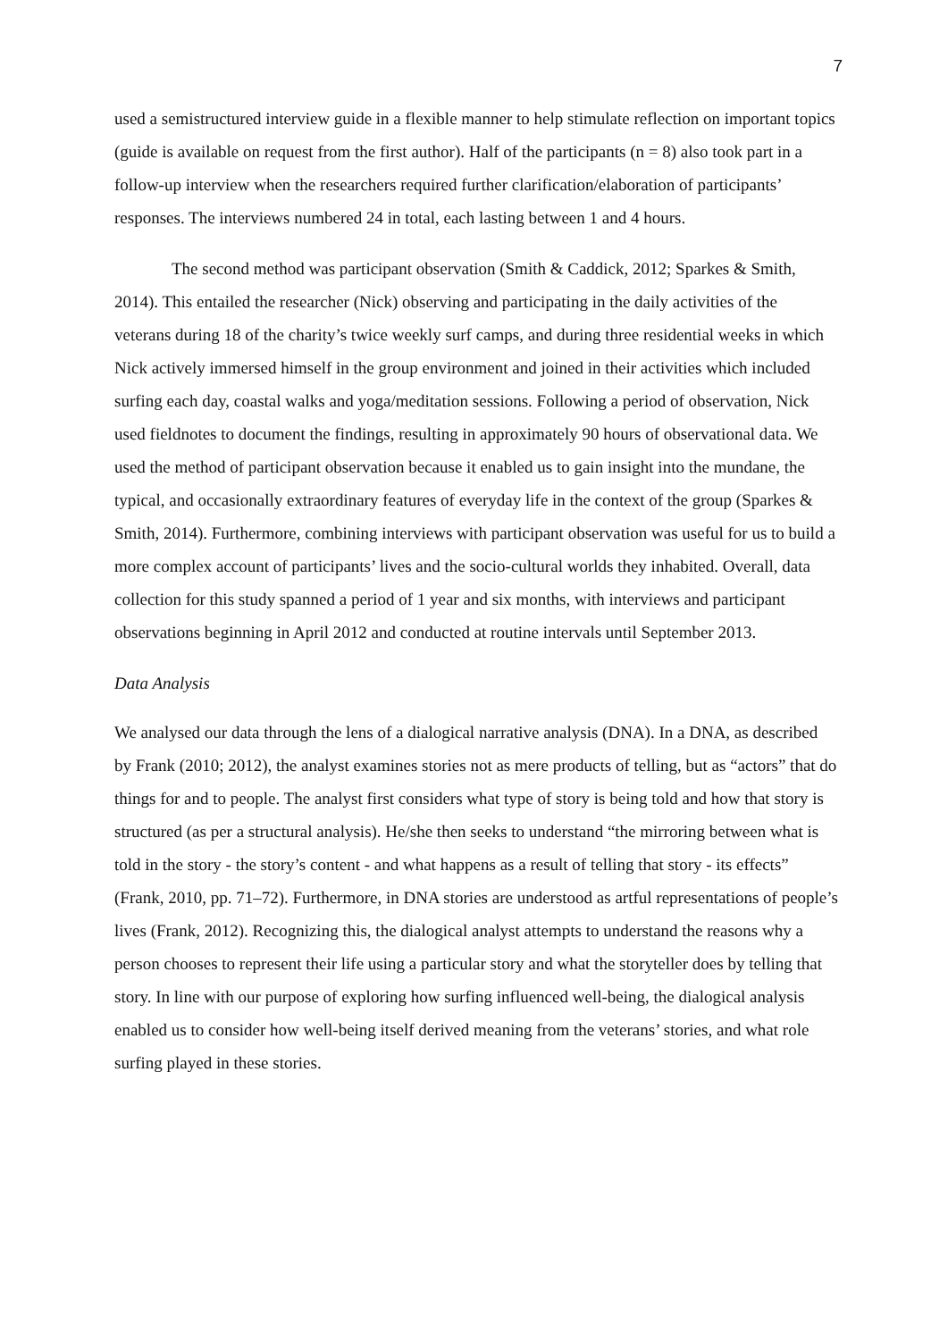7
used a semistructured interview guide in a flexible manner to help stimulate reflection on important topics (guide is available on request from the first author). Half of the participants (n = 8) also took part in a follow-up interview when the researchers required further clarification/elaboration of participants’ responses. The interviews numbered 24 in total, each lasting between 1 and 4 hours.
The second method was participant observation (Smith & Caddick, 2012; Sparkes & Smith, 2014). This entailed the researcher (Nick) observing and participating in the daily activities of the veterans during 18 of the charity’s twice weekly surf camps, and during three residential weeks in which Nick actively immersed himself in the group environment and joined in their activities which included surfing each day, coastal walks and yoga/meditation sessions. Following a period of observation, Nick used fieldnotes to document the findings, resulting in approximately 90 hours of observational data. We used the method of participant observation because it enabled us to gain insight into the mundane, the typical, and occasionally extraordinary features of everyday life in the context of the group (Sparkes & Smith, 2014). Furthermore, combining interviews with participant observation was useful for us to build a more complex account of participants’ lives and the socio-cultural worlds they inhabited. Overall, data collection for this study spanned a period of 1 year and six months, with interviews and participant observations beginning in April 2012 and conducted at routine intervals until September 2013.
Data Analysis
We analysed our data through the lens of a dialogical narrative analysis (DNA). In a DNA, as described by Frank (2010; 2012), the analyst examines stories not as mere products of telling, but as “actors” that do things for and to people. The analyst first considers what type of story is being told and how that story is structured (as per a structural analysis). He/she then seeks to understand “the mirroring between what is told in the story - the story’s content - and what happens as a result of telling that story - its effects” (Frank, 2010, pp. 71–72). Furthermore, in DNA stories are understood as artful representations of people’s lives (Frank, 2012). Recognizing this, the dialogical analyst attempts to understand the reasons why a person chooses to represent their life using a particular story and what the storyteller does by telling that story. In line with our purpose of exploring how surfing influenced well-being, the dialogical analysis enabled us to consider how well-being itself derived meaning from the veterans’ stories, and what role surfing played in these stories.